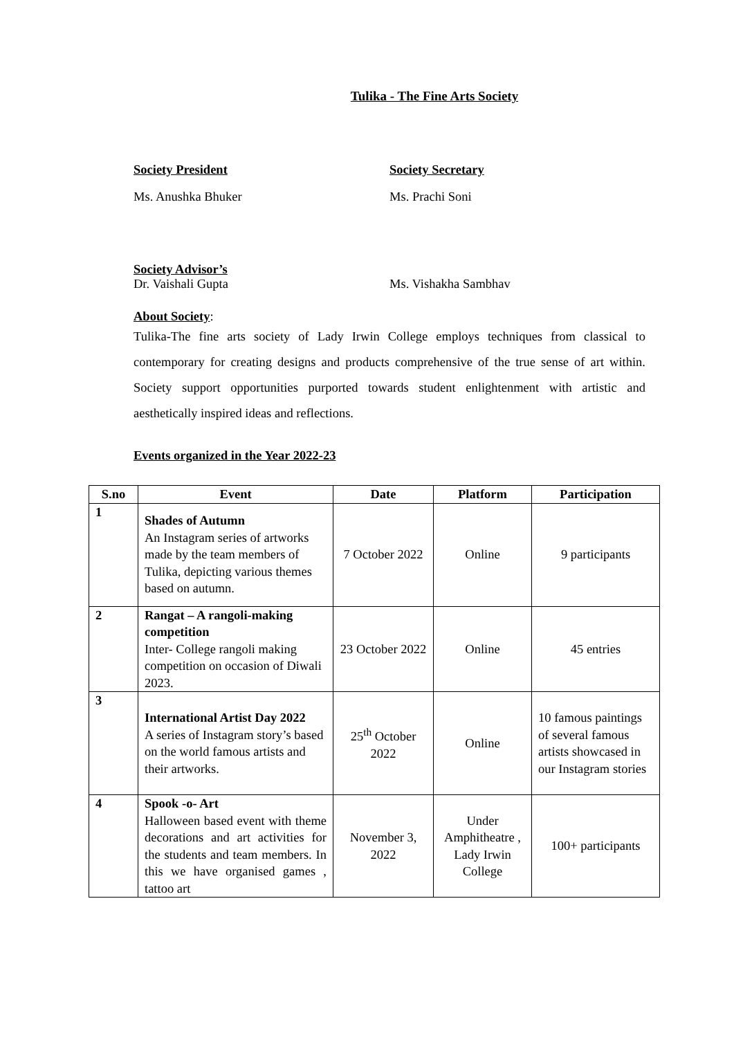Tulika - The Fine Arts Society
Society President Society Secretary
Ms. Anushka Bhuker Ms. Prachi Soni
Society Advisor’s
Dr. Vaishali Gupta Ms. Vishakha Sambhav
About Society:
Tulika-The fine arts society of Lady Irwin College employs techniques from classical to contemporary for creating designs and products comprehensive of the true sense of art within. Society support opportunities purported towards student enlightenment with artistic and aesthetically inspired ideas and reflections.
Events organized in the Year 2022-23
| S.no | Event | Date | Platform | Participation |
| --- | --- | --- | --- | --- |
| 1 | Shades of Autumn An Instagram series of artworks made by the team members of Tulika, depicting various themes based on autumn. | 7 October 2022 | Online | 9 participants |
| 2 | Rangat – A rangoli-making competition Inter- College rangoli making competition on occasion of Diwali 2023. | 23 October 2022 | Online | 45 entries |
| 3 | International Artist Day 2022 A series of Instagram story’s based on the world famous artists and their artworks. | 25<sup>th</sup> October 2022 | Online | 10 famous paintings of several famous artists showcased in our Instagram stories |
| 4 | Spook -o- Art Halloween based event with theme decorations and art activities for the students and team members. In this we have organised games , tattoo art | November 3, 2022 | Under Amphitheatre , Lady Irwin College | 100+ participants |